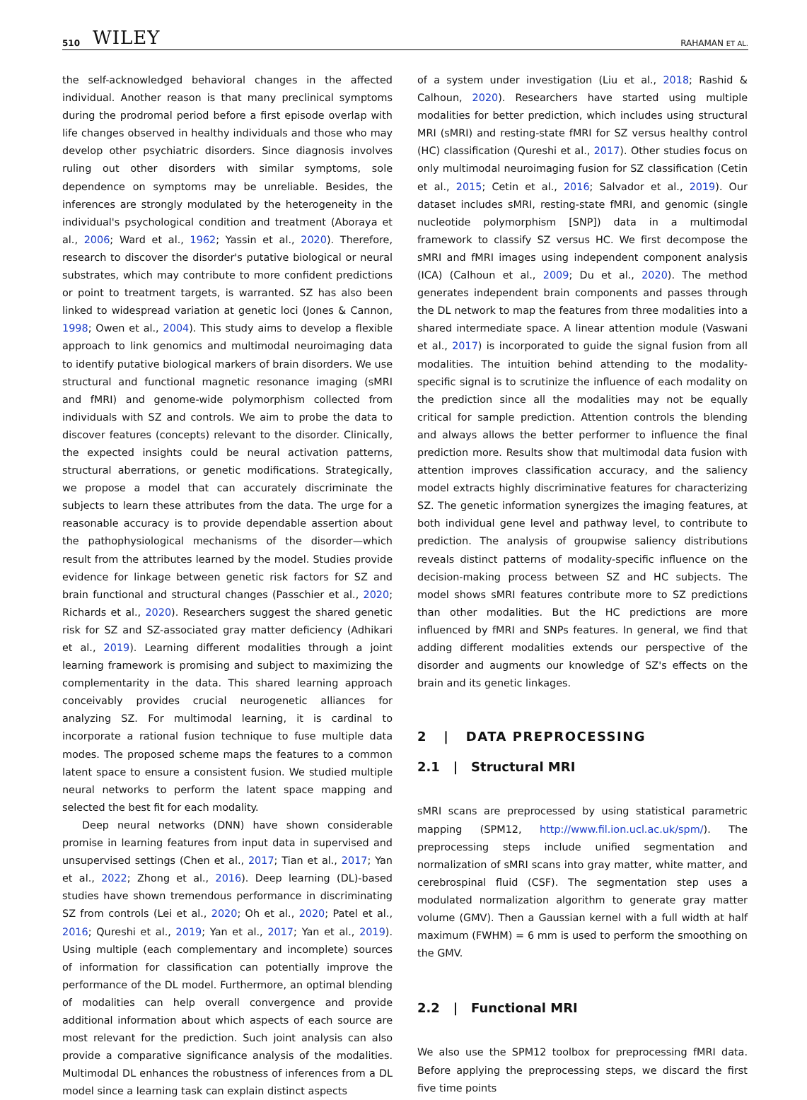510 WILEY RAHAMAN ET AL.
the self-acknowledged behavioral changes in the affected individual. Another reason is that many preclinical symptoms during the prodromal period before a first episode overlap with life changes observed in healthy individuals and those who may develop other psychiatric disorders. Since diagnosis involves ruling out other disorders with similar symptoms, sole dependence on symptoms may be unreliable. Besides, the inferences are strongly modulated by the heterogeneity in the individual's psychological condition and treatment (Aboraya et al., 2006; Ward et al., 1962; Yassin et al., 2020). Therefore, research to discover the disorder's putative biological or neural substrates, which may contribute to more confident predictions or point to treatment targets, is warranted. SZ has also been linked to widespread variation at genetic loci (Jones & Cannon, 1998; Owen et al., 2004). This study aims to develop a flexible approach to link genomics and multimodal neuroimaging data to identify putative biological markers of brain disorders. We use structural and functional magnetic resonance imaging (sMRI and fMRI) and genome-wide polymorphism collected from individuals with SZ and controls. We aim to probe the data to discover features (concepts) relevant to the disorder. Clinically, the expected insights could be neural activation patterns, structural aberrations, or genetic modifications. Strategically, we propose a model that can accurately discriminate the subjects to learn these attributes from the data. The urge for a reasonable accuracy is to provide dependable assertion about the pathophysiological mechanisms of the disorder—which result from the attributes learned by the model. Studies provide evidence for linkage between genetic risk factors for SZ and brain functional and structural changes (Passchier et al., 2020; Richards et al., 2020). Researchers suggest the shared genetic risk for SZ and SZ-associated gray matter deficiency (Adhikari et al., 2019). Learning different modalities through a joint learning framework is promising and subject to maximizing the complementarity in the data. This shared learning approach conceivably provides crucial neurogenetic alliances for analyzing SZ. For multimodal learning, it is cardinal to incorporate a rational fusion technique to fuse multiple data modes. The proposed scheme maps the features to a common latent space to ensure a consistent fusion. We studied multiple neural networks to perform the latent space mapping and selected the best fit for each modality.
Deep neural networks (DNN) have shown considerable promise in learning features from input data in supervised and unsupervised settings (Chen et al., 2017; Tian et al., 2017; Yan et al., 2022; Zhong et al., 2016). Deep learning (DL)-based studies have shown tremendous performance in discriminating SZ from controls (Lei et al., 2020; Oh et al., 2020; Patel et al., 2016; Qureshi et al., 2019; Yan et al., 2017; Yan et al., 2019). Using multiple (each complementary and incomplete) sources of information for classification can potentially improve the performance of the DL model. Furthermore, an optimal blending of modalities can help overall convergence and provide additional information about which aspects of each source are most relevant for the prediction. Such joint analysis can also provide a comparative significance analysis of the modalities. Multimodal DL enhances the robustness of inferences from a DL model since a learning task can explain distinct aspects
of a system under investigation (Liu et al., 2018; Rashid & Calhoun, 2020). Researchers have started using multiple modalities for better prediction, which includes using structural MRI (sMRI) and resting-state fMRI for SZ versus healthy control (HC) classification (Qureshi et al., 2017). Other studies focus on only multimodal neuroimaging fusion for SZ classification (Cetin et al., 2015; Cetin et al., 2016; Salvador et al., 2019). Our dataset includes sMRI, resting-state fMRI, and genomic (single nucleotide polymorphism [SNP]) data in a multimodal framework to classify SZ versus HC. We first decompose the sMRI and fMRI images using independent component analysis (ICA) (Calhoun et al., 2009; Du et al., 2020). The method generates independent brain components and passes through the DL network to map the features from three modalities into a shared intermediate space. A linear attention module (Vaswani et al., 2017) is incorporated to guide the signal fusion from all modalities. The intuition behind attending to the modality-specific signal is to scrutinize the influence of each modality on the prediction since all the modalities may not be equally critical for sample prediction. Attention controls the blending and always allows the better performer to influence the final prediction more. Results show that multimodal data fusion with attention improves classification accuracy, and the saliency model extracts highly discriminative features for characterizing SZ. The genetic information synergizes the imaging features, at both individual gene level and pathway level, to contribute to prediction. The analysis of groupwise saliency distributions reveals distinct patterns of modality-specific influence on the decision-making process between SZ and HC subjects. The model shows sMRI features contribute more to SZ predictions than other modalities. But the HC predictions are more influenced by fMRI and SNPs features. In general, we find that adding different modalities extends our perspective of the disorder and augments our knowledge of SZ's effects on the brain and its genetic linkages.
2 | DATA PREPROCESSING
2.1 | Structural MRI
sMRI scans are preprocessed by using statistical parametric mapping (SPM12, http://www.fil.ion.ucl.ac.uk/spm/). The preprocessing steps include unified segmentation and normalization of sMRI scans into gray matter, white matter, and cerebrospinal fluid (CSF). The segmentation step uses a modulated normalization algorithm to generate gray matter volume (GMV). Then a Gaussian kernel with a full width at half maximum (FWHM) = 6 mm is used to perform the smoothing on the GMV.
2.2 | Functional MRI
We also use the SPM12 toolbox for preprocessing fMRI data. Before applying the preprocessing steps, we discard the first five time points